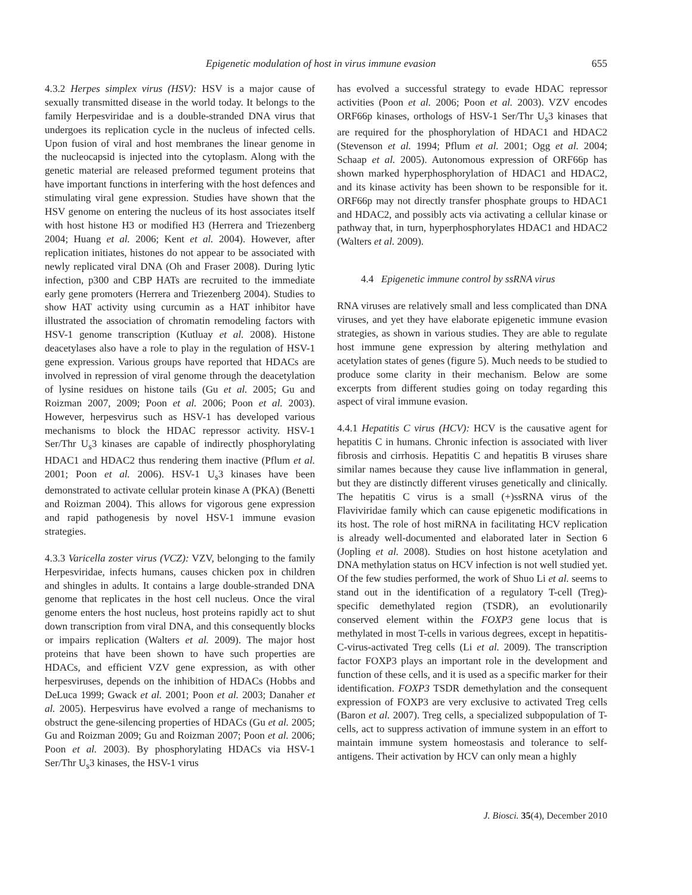Epigenetic modulation of host in virus immune evasion 655
4.3.2 Herpes simplex virus (HSV): HSV is a major cause of sexually transmitted disease in the world today. It belongs to the family Herpesviridae and is a double-stranded DNA virus that undergoes its replication cycle in the nucleus of infected cells. Upon fusion of viral and host membranes the linear genome in the nucleocapsid is injected into the cytoplasm. Along with the genetic material are released preformed tegument proteins that have important functions in interfering with the host defences and stimulating viral gene expression. Studies have shown that the HSV genome on entering the nucleus of its host associates itself with host histone H3 or modified H3 (Herrera and Triezenberg 2004; Huang et al. 2006; Kent et al. 2004). However, after replication initiates, histones do not appear to be associated with newly replicated viral DNA (Oh and Fraser 2008). During lytic infection, p300 and CBP HATs are recruited to the immediate early gene promoters (Herrera and Triezenberg 2004). Studies to show HAT activity using curcumin as a HAT inhibitor have illustrated the association of chromatin remodeling factors with HSV-1 genome transcription (Kutluay et al. 2008). Histone deacetylases also have a role to play in the regulation of HSV-1 gene expression. Various groups have reported that HDACs are involved in repression of viral genome through the deacetylation of lysine residues on histone tails (Gu et al. 2005; Gu and Roizman 2007, 2009; Poon et al. 2006; Poon et al. 2003). However, herpesvirus such as HSV-1 has developed various mechanisms to block the HDAC repressor activity. HSV-1 Ser/Thr U<sub>s</sub>3 kinases are capable of indirectly phosphorylating HDAC1 and HDAC2 thus rendering them inactive (Pflum et al. 2001; Poon et al. 2006). HSV-1 U<sub>s</sub>3 kinases have been demonstrated to activate cellular protein kinase A (PKA) (Benetti and Roizman 2004). This allows for vigorous gene expression and rapid pathogenesis by novel HSV-1 immune evasion strategies.
4.3.3 Varicella zoster virus (VCZ): VZV, belonging to the family Herpesviridae, infects humans, causes chicken pox in children and shingles in adults. It contains a large double-stranded DNA genome that replicates in the host cell nucleus. Once the viral genome enters the host nucleus, host proteins rapidly act to shut down transcription from viral DNA, and this consequently blocks or impairs replication (Walters et al. 2009). The major host proteins that have been shown to have such properties are HDACs, and efficient VZV gene expression, as with other herpesviruses, depends on the inhibition of HDACs (Hobbs and DeLuca 1999; Gwack et al. 2001; Poon et al. 2003; Danaher et al. 2005). Herpesvirus have evolved a range of mechanisms to obstruct the gene-silencing properties of HDACs (Gu et al. 2005; Gu and Roizman 2009; Gu and Roizman 2007; Poon et al. 2006; Poon et al. 2003). By phosphorylating HDACs via HSV-1 Ser/Thr U<sub>s</sub>3 kinases, the HSV-1 virus
has evolved a successful strategy to evade HDAC repressor activities (Poon et al. 2006; Poon et al. 2003). VZV encodes ORF66p kinases, orthologs of HSV-1 Ser/Thr U<sub>s</sub>3 kinases that are required for the phosphorylation of HDAC1 and HDAC2 (Stevenson et al. 1994; Pflum et al. 2001; Ogg et al. 2004; Schaap et al. 2005). Autonomous expression of ORF66p has shown marked hyperphosphorylation of HDAC1 and HDAC2, and its kinase activity has been shown to be responsible for it. ORF66p may not directly transfer phosphate groups to HDAC1 and HDAC2, and possibly acts via activating a cellular kinase or pathway that, in turn, hyperphosphorylates HDAC1 and HDAC2 (Walters et al. 2009).
4.4 Epigenetic immune control by ssRNA virus
RNA viruses are relatively small and less complicated than DNA viruses, and yet they have elaborate epigenetic immune evasion strategies, as shown in various studies. They are able to regulate host immune gene expression by altering methylation and acetylation states of genes (figure 5). Much needs to be studied to produce some clarity in their mechanism. Below are some excerpts from different studies going on today regarding this aspect of viral immune evasion.
4.4.1 Hepatitis C virus (HCV): HCV is the causative agent for hepatitis C in humans. Chronic infection is associated with liver fibrosis and cirrhosis. Hepatitis C and hepatitis B viruses share similar names because they cause live inflammation in general, but they are distinctly different viruses genetically and clinically. The hepatitis C virus is a small (+)ssRNA virus of the Flaviviridae family which can cause epigenetic modifications in its host. The role of host miRNA in facilitating HCV replication is already well-documented and elaborated later in Section 6 (Jopling et al. 2008). Studies on host histone acetylation and DNA methylation status on HCV infection is not well studied yet. Of the few studies performed, the work of Shuo Li et al. seems to stand out in the identification of a regulatory T-cell (Treg)-specific demethylated region (TSDR), an evolutionarily conserved element within the FOXP3 gene locus that is methylated in most T-cells in various degrees, except in hepatitis-C-virus-activated Treg cells (Li et al. 2009). The transcription factor FOXP3 plays an important role in the development and function of these cells, and it is used as a specific marker for their identification. FOXP3 TSDR demethylation and the consequent expression of FOXP3 are very exclusive to activated Treg cells (Baron et al. 2007). Treg cells, a specialized subpopulation of T-cells, act to suppress activation of immune system in an effort to maintain immune system homeostasis and tolerance to self-antigens. Their activation by HCV can only mean a highly
J. Biosci. 35(4), December 2010